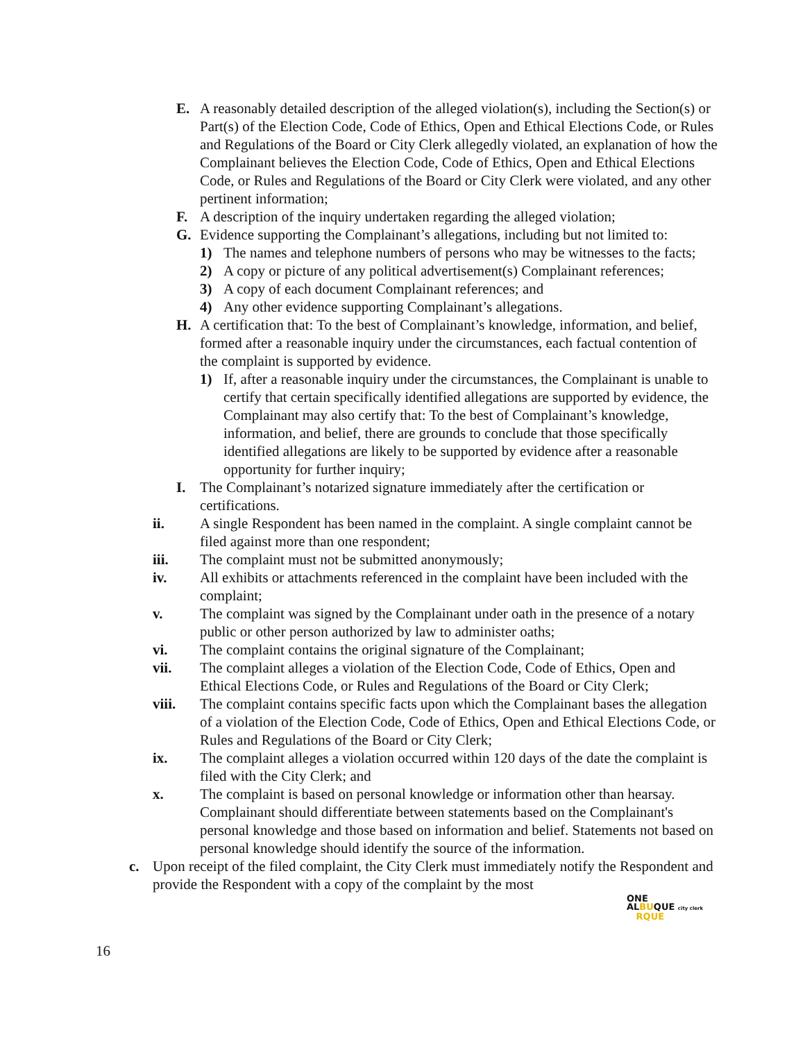E. A reasonably detailed description of the alleged violation(s), including the Section(s) or Part(s) of the Election Code, Code of Ethics, Open and Ethical Elections Code, or Rules and Regulations of the Board or City Clerk allegedly violated, an explanation of how the Complainant believes the Election Code, Code of Ethics, Open and Ethical Elections Code, or Rules and Regulations of the Board or City Clerk were violated, and any other pertinent information;
F. A description of the inquiry undertaken regarding the alleged violation;
G. Evidence supporting the Complainant’s allegations, including but not limited to:
1) The names and telephone numbers of persons who may be witnesses to the facts;
2) A copy or picture of any political advertisement(s) Complainant references;
3) A copy of each document Complainant references; and
4) Any other evidence supporting Complainant’s allegations.
H. A certification that: To the best of Complainant’s knowledge, information, and belief, formed after a reasonable inquiry under the circumstances, each factual contention of the complaint is supported by evidence.
1) If, after a reasonable inquiry under the circumstances, the Complainant is unable to certify that certain specifically identified allegations are supported by evidence, the Complainant may also certify that: To the best of Complainant’s knowledge, information, and belief, there are grounds to conclude that those specifically identified allegations are likely to be supported by evidence after a reasonable opportunity for further inquiry;
I. The Complainant’s notarized signature immediately after the certification or certifications.
ii. A single Respondent has been named in the complaint. A single complaint cannot be filed against more than one respondent;
iii. The complaint must not be submitted anonymously;
iv. All exhibits or attachments referenced in the complaint have been included with the complaint;
v. The complaint was signed by the Complainant under oath in the presence of a notary public or other person authorized by law to administer oaths;
vi. The complaint contains the original signature of the Complainant;
vii. The complaint alleges a violation of the Election Code, Code of Ethics, Open and Ethical Elections Code, or Rules and Regulations of the Board or City Clerk;
viii. The complaint contains specific facts upon which the Complainant bases the allegation of a violation of the Election Code, Code of Ethics, Open and Ethical Elections Code, or Rules and Regulations of the Board or City Clerk;
ix. The complaint alleges a violation occurred within 120 days of the date the complaint is filed with the City Clerk; and
x. The complaint is based on personal knowledge or information other than hearsay. Complainant should differentiate between statements based on the Complainant's personal knowledge and those based on information and belief. Statements not based on personal knowledge should identify the source of the information.
c. Upon receipt of the filed complaint, the City Clerk must immediately notify the Respondent and provide the Respondent with a copy of the complaint by the most
ONE
ALBUQUE city clerk
RQUE
16